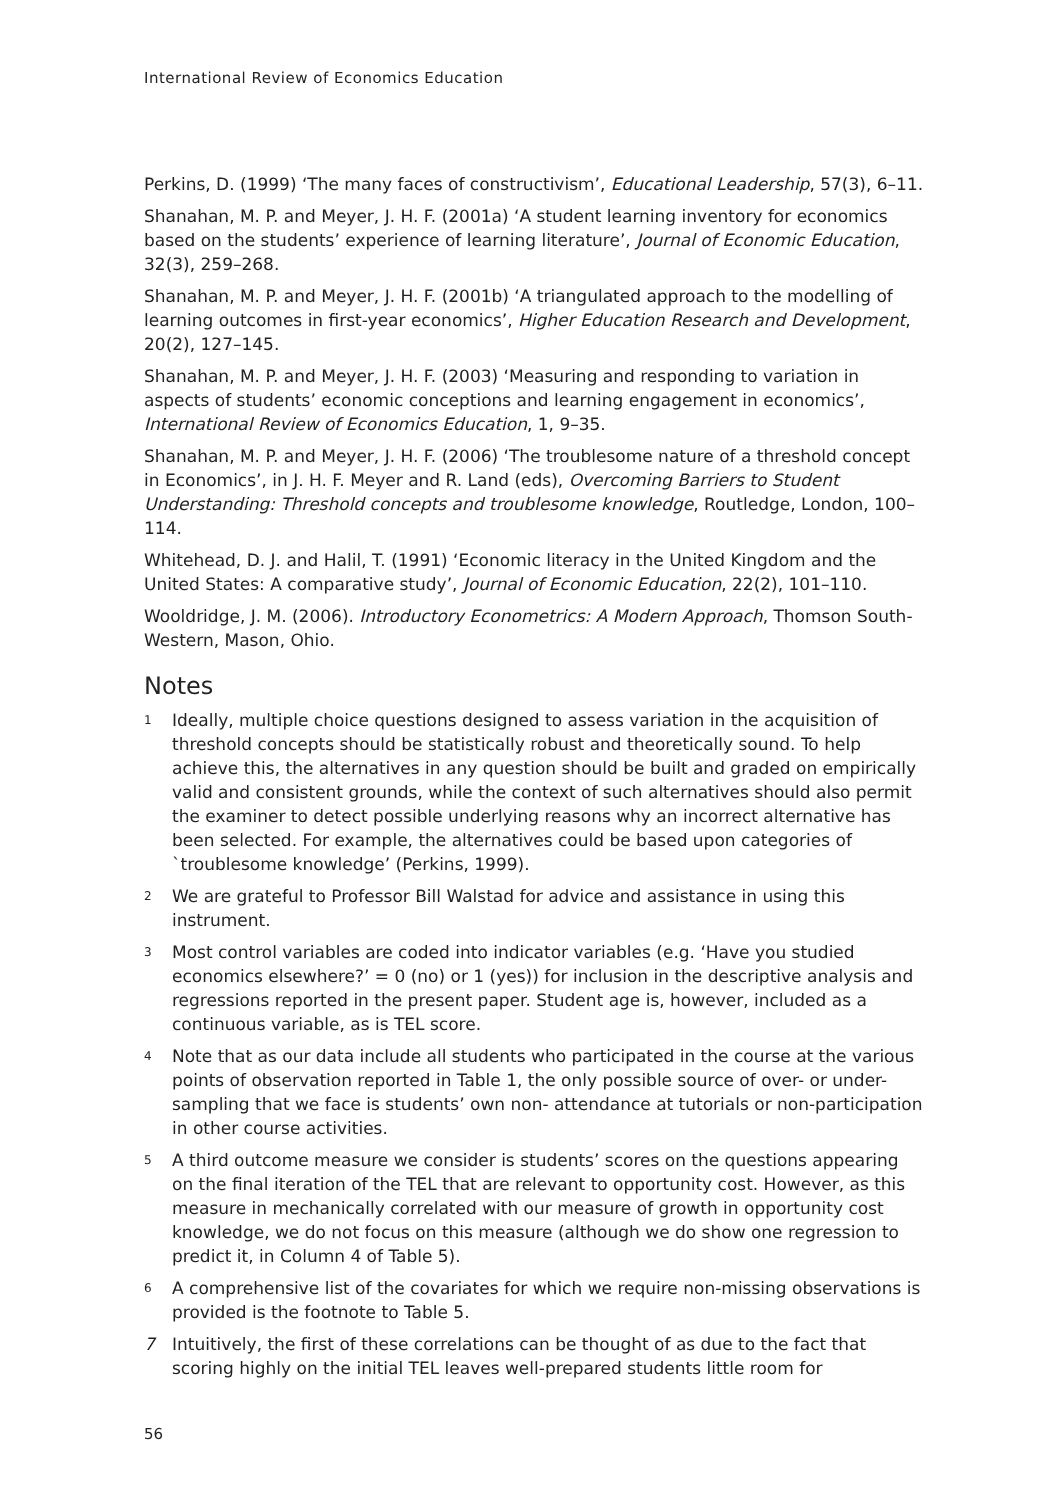International Review of Economics Education
Perkins, D. (1999) ‘The many faces of constructivism’, Educational Leadership, 57(3), 6–11.
Shanahan, M. P. and Meyer, J. H. F. (2001a) ‘A student learning inventory for economics based on the students’ experience of learning literature’, Journal of Economic Education, 32(3), 259–268.
Shanahan, M. P. and Meyer, J. H. F. (2001b) ‘A triangulated approach to the modelling of learning outcomes in first-year economics’, Higher Education Research and Development, 20(2), 127–145.
Shanahan, M. P. and Meyer, J. H. F. (2003) ‘Measuring and responding to variation in aspects of students’ economic conceptions and learning engagement in economics’, International Review of Economics Education, 1, 9–35.
Shanahan, M. P. and Meyer, J. H. F. (2006) ‘The troublesome nature of a threshold concept in Economics’, in J. H. F. Meyer and R. Land (eds), Overcoming Barriers to Student Understanding: Threshold concepts and troublesome knowledge, Routledge, London, 100–114.
Whitehead, D. J. and Halil, T. (1991) ‘Economic literacy in the United Kingdom and the United States: A comparative study’, Journal of Economic Education, 22(2), 101–110.
Wooldridge, J. M. (2006). Introductory Econometrics: A Modern Approach, Thomson South-Western, Mason, Ohio.
Notes
1 Ideally, multiple choice questions designed to assess variation in the acquisition of threshold concepts should be statistically robust and theoretically sound. To help achieve this, the alternatives in any question should be built and graded on empirically valid and consistent grounds, while the context of such alternatives should also permit the examiner to detect possible underlying reasons why an incorrect alternative has been selected. For example, the alternatives could be based upon categories of `troublesome knowledge’ (Perkins, 1999).
2 We are grateful to Professor Bill Walstad for advice and assistance in using this instrument.
3 Most control variables are coded into indicator variables (e.g. ‘Have you studied economics elsewhere?’ = 0 (no) or 1 (yes)) for inclusion in the descriptive analysis and regressions reported in the present paper. Student age is, however, included as a continuous variable, as is TEL score.
4 Note that as our data include all students who participated in the course at the various points of observation reported in Table 1, the only possible source of over- or under-sampling that we face is students’ own non- attendance at tutorials or non-participation in other course activities.
5 A third outcome measure we consider is students’ scores on the questions appearing on the final iteration of the TEL that are relevant to opportunity cost. However, as this measure in mechanically correlated with our measure of growth in opportunity cost knowledge, we do not focus on this measure (although we do show one regression to predict it, in Column 4 of Table 5).
6 A comprehensive list of the covariates for which we require non-missing observations is provided is the footnote to Table 5.
7 Intuitively, the first of these correlations can be thought of as due to the fact that scoring highly on the initial TEL leaves well-prepared students little room for
56